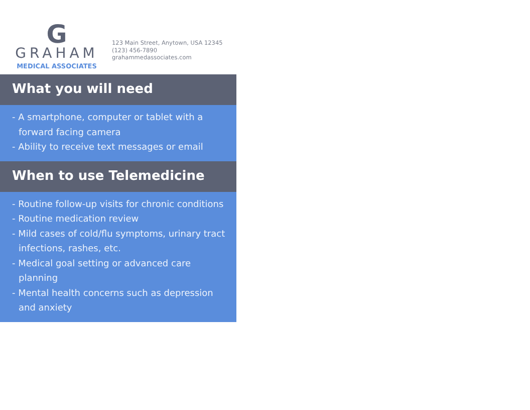G
GRAHAM
MEDICAL ASSOCIATES
123 Main Street, Anytown, USA 12345
(123) 456-7890
grahammedassociates.com
What you will need
- A smartphone, computer or tablet with a forward facing camera
- Ability to receive text messages or email
When to use Telemedicine
- Routine follow-up visits for chronic conditions
- Routine medication review
- Mild cases of cold/flu symptoms, urinary tract infections, rashes, etc.
- Medical goal setting or advanced care planning
- Mental health concerns such as depression and anxiety